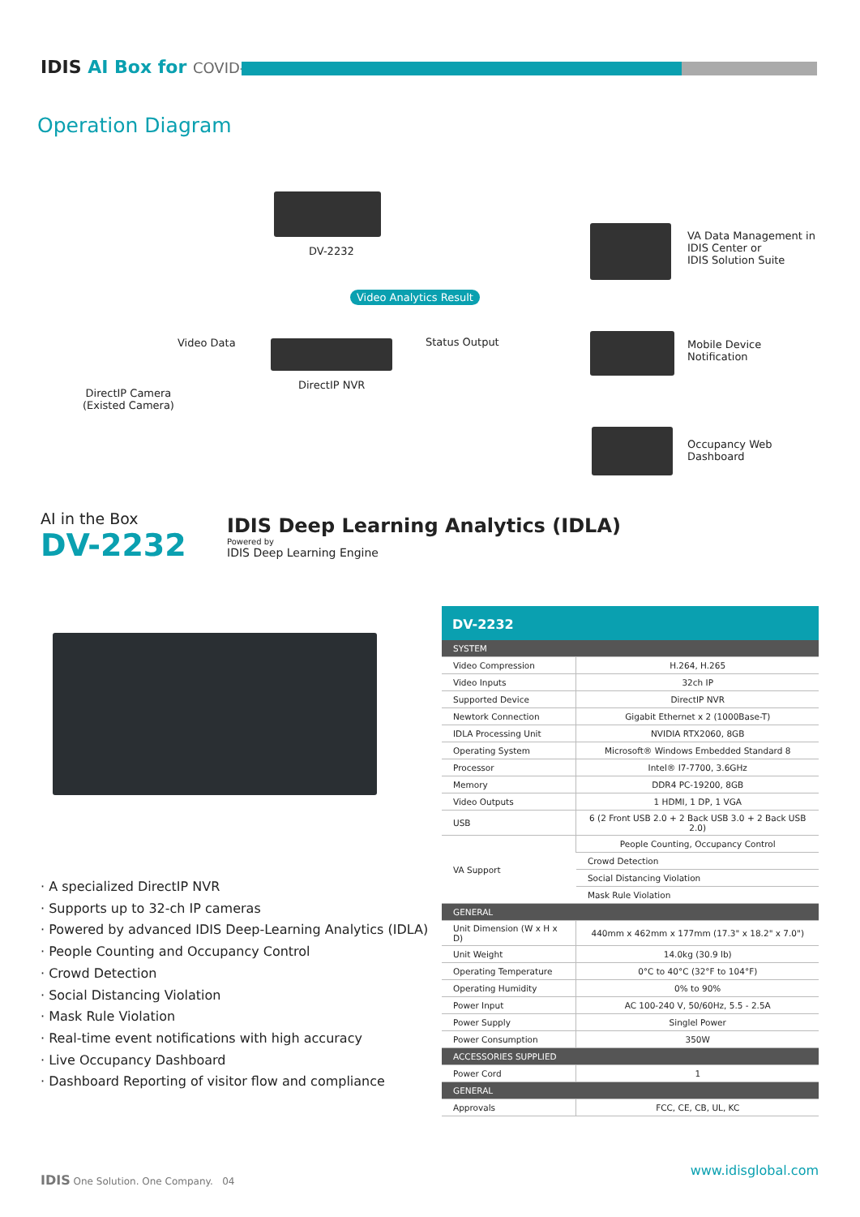IDIS AI Box for COVID-19
Operation Diagram
DV-2232
Video Analytics Result
DirectIP NVR
Video Data
DirectIP Camera
(Existed Camera)
Status Output
VA Data Management in
IDIS Center or
IDIS Solution Suite
Mobile Device
Notification
Occupancy Web
Dashboard
AI in the Box
DV-2232
IDIS Deep Learning Analytics (IDLA)
Powered by
IDIS Deep Learning Engine
· A specialized DirectIP NVR
· Supports up to 32-ch IP cameras
· Powered by advanced IDIS Deep-Learning Analytics (IDLA)
· People Counting and Occupancy Control
· Crowd Detection
· Social Distancing Violation
· Mask Rule Violation
· Real-time event notifications with high accuracy
· Live Occupancy Dashboard
· Dashboard Reporting of visitor flow and compliance
| DV-2232 | |
| --- | --- |
| SYSTEM | |
| Video Compression | H.264, H.265 |
| Video Inputs | 32ch IP |
| Supported Device | DirectIP NVR |
| Newtork Connection | Gigabit Ethernet x 2 (1000Base-T) |
| IDLA Processing Unit | NVIDIA RTX2060, 8GB |
| Operating System | Microsoft® Windows Embedded Standard 8 |
| Processor | Intel® I7-7700, 3.6GHz |
| Memory | DDR4 PC-19200, 8GB |
| Video Outputs | 1 HDMI, 1 DP, 1 VGA |
| USB | 6 (2 Front USB 2.0 + 2 Back USB 3.0 + 2 Back USB 2.0) |
| VA Support | People Counting, Occupancy Control |
| | Crowd Detection |
| | Social Distancing Violation |
| | Mask Rule Violation |
| GENERAL | |
| Unit Dimension (W x H x D) | 440mm x 462mm x 177mm (17.3" x 18.2" x 7.0") |
| Unit Weight | 14.0kg (30.9 lb) |
| Operating Temperature | 0°C to 40°C (32°F to 104°F) |
| Operating Humidity | 0% to 90% |
| Power Input | AC 100-240 V, 50/60Hz, 5.5 - 2.5A |
| Power Supply | Singlel Power |
| Power Consumption | 350W |
| ACCESSORIES SUPPLIED | |
| Power Cord | 1 |
| GENERAL | |
| Approvals | FCC, CE, CB, UL, KC |
IDIS One Solution. One Company. 04
www.idisglobal.com